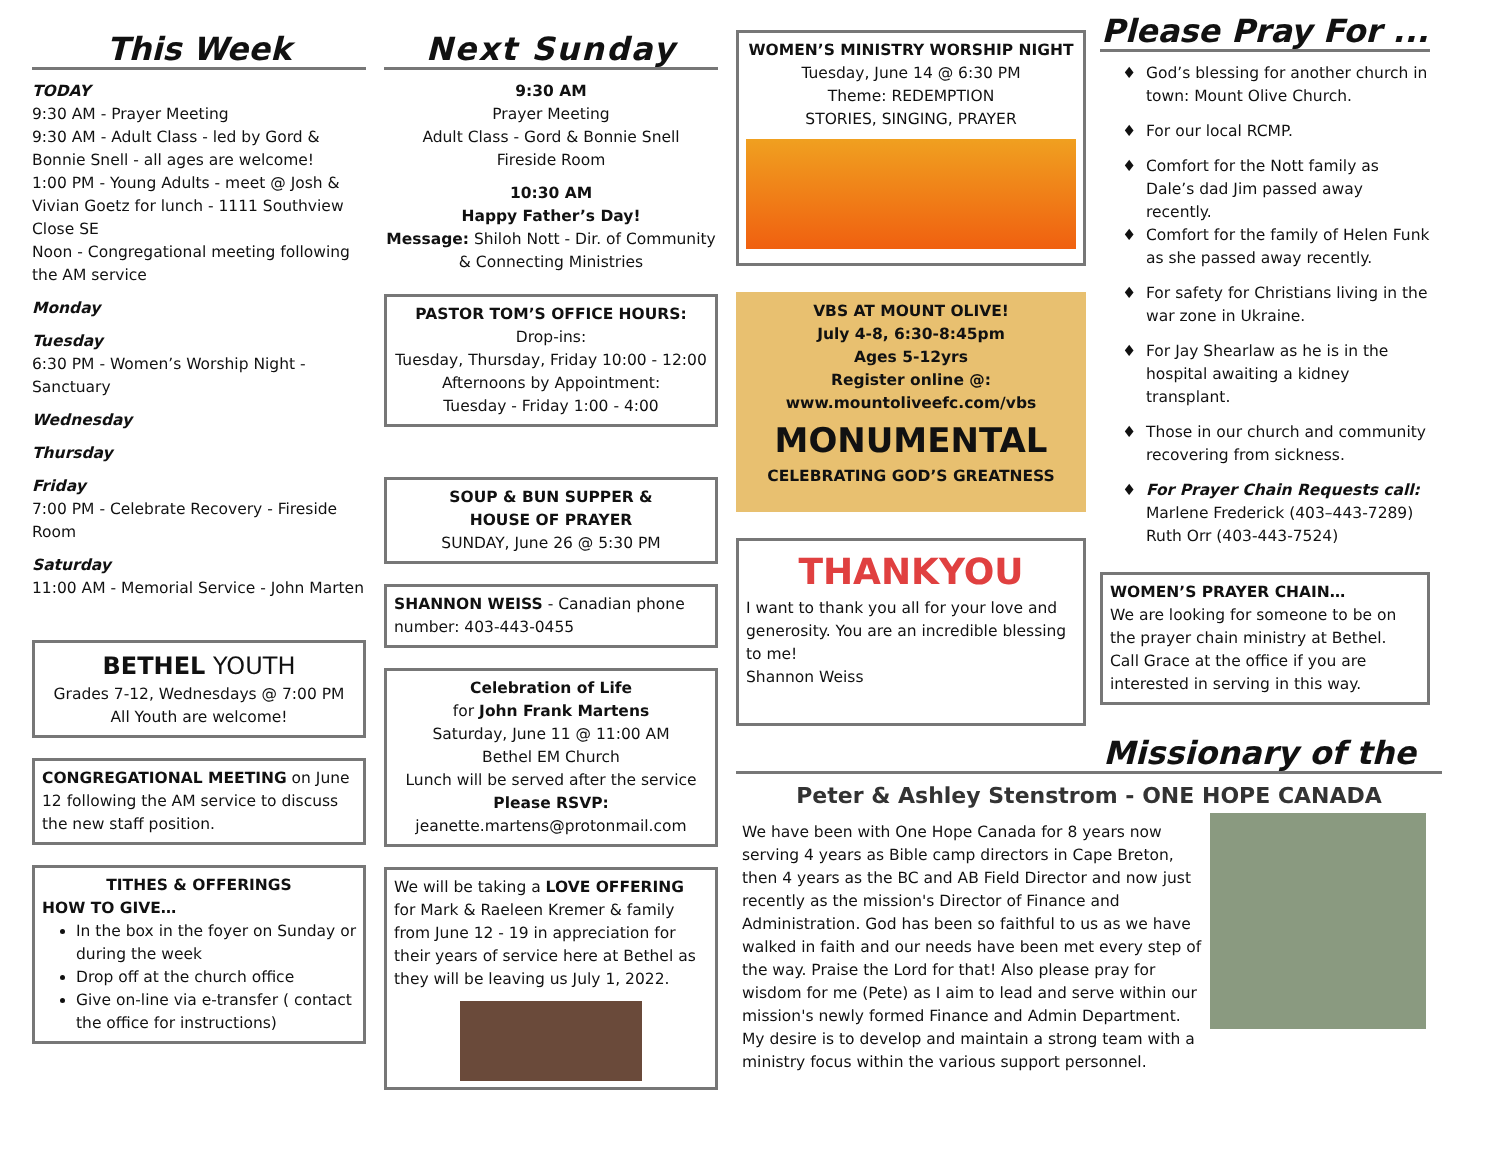This Week
TODAY
9:30 AM - Prayer Meeting
9:30 AM - Adult Class - led by Gord & Bonnie Snell - all ages are welcome!
1:00 PM - Young Adults - meet @ Josh & Vivian Goetz for lunch - 1111 Southview Close SE
Noon - Congregational meeting following the AM service
Monday
Tuesday
6:30 PM - Women’s Worship Night - Sanctuary
Wednesday
Thursday
Friday
7:00 PM - Celebrate Recovery - Fireside Room
Saturday
11:00 AM - Memorial Service - John Marten
BETHEL YOUTH
Grades 7-12, Wednesdays @ 7:00 PM
All Youth are welcome!
CONGREGATIONAL MEETING on June 12 following the AM service to discuss the new staff position.
TITHES & OFFERINGS
HOW TO GIVE…
In the box in the foyer on Sunday or during the week
Drop off at the church office
Give on-line via e-transfer ( contact the office for instructions)
Next Sunday
9:30 AM
Prayer Meeting
Adult Class - Gord & Bonnie Snell
Fireside Room
10:30 AM
Happy Father’s Day!
Message: Shiloh Nott - Dir. of Community & Connecting Ministries
PASTOR TOM’S OFFICE HOURS:
Drop-ins:
Tuesday, Thursday, Friday 10:00 - 12:00
Afternoons by Appointment:
Tuesday - Friday 1:00 - 4:00
SOUP & BUN SUPPER &
HOUSE OF PRAYER
SUNDAY, June 26 @ 5:30 PM
SHANNON WEISS - Canadian phone number: 403-443-0455
Celebration of Life
for John Frank Martens
Saturday, June 11 @ 11:00 AM
Bethel EM Church
Lunch will be served after the service
Please RSVP:
jeanette.martens@protonmail.com
We will be taking a LOVE OFFERING for Mark & Raeleen Kremer & family from June 12 - 19 in appreciation for their years of service here at Bethel as they will be leaving us July 1, 2022.
WOMEN’S MINISTRY WORSHIP NIGHT
Tuesday, June 14 @ 6:30 PM
Theme: REDEMPTION
STORIES, SINGING, PRAYER
VBS AT MOUNT OLIVE!
July 4-8, 6:30-8:45pm
Ages 5-12yrs
Register online @:
www.mountoliveefc.com/vbs
MONUMENTAL
CELEBRATING GOD’S GREATNESS
THANKYOU
I want to thank you all for your love and generosity. You are an incredible blessing to me!
Shannon Weiss
Please Pray For ...
God’s blessing for another church in town: Mount Olive Church.
For our local RCMP.
Comfort for the Nott family as Dale’s dad Jim passed away recently.
Comfort for the family of Helen Funk as she passed away recently.
For safety for Christians living in the war zone in Ukraine.
For Jay Shearlaw as he is in the hospital awaiting a kidney transplant.
Those in our church and community recovering from sickness.
For Prayer Chain Requests call:
Marlene Frederick (403–443-7289)
Ruth Orr (403-443-7524)
WOMEN’S PRAYER CHAIN…
We are looking for someone to be on the prayer chain ministry at Bethel. Call Grace at the office if you are interested in serving in this way.
Missionary of the
Peter & Ashley Stenstrom - ONE HOPE CANADA
We have been with One Hope Canada for 8 years now serving 4 years as Bible camp directors in Cape Breton, then 4 years as the BC and AB Field Director and now just recently as the mission's Director of Finance and Administration. God has been so faithful to us as we have walked in faith and our needs have been met every step of the way. Praise the Lord for that! Also please pray for wisdom for me (Pete) as I aim to lead and serve within our mission's newly formed Finance and Admin Department. My desire is to develop and maintain a strong team with a ministry focus within the various support personnel.